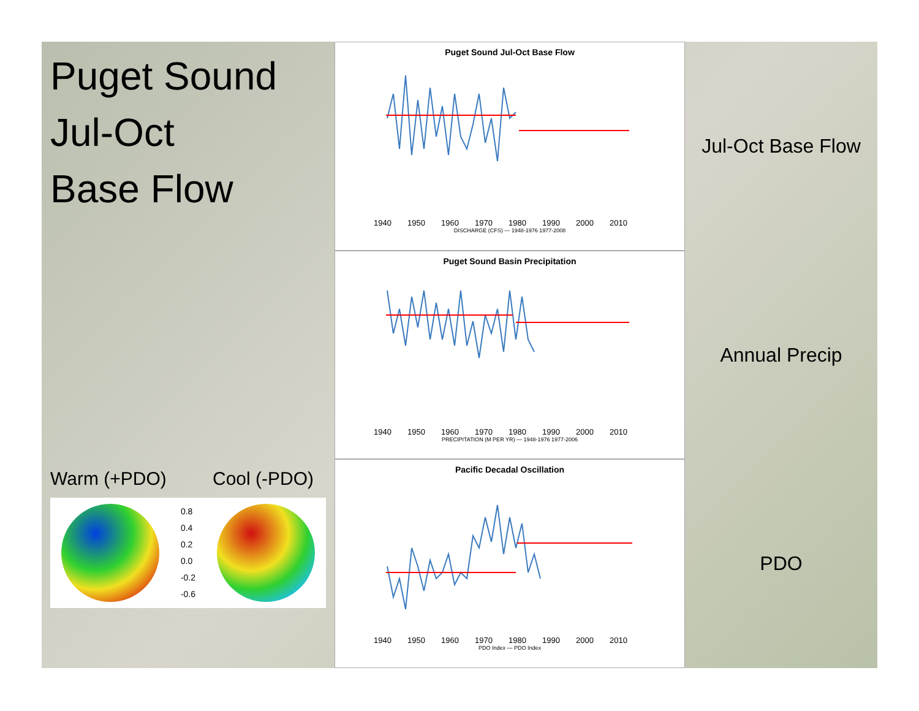Puget Sound
Jul-Oct
Base Flow
Warm (+PDO) Cool (-PDO)
0.8
0.4
0.2
0.0
-0.2
-0.6
Puget Sound Jul-Oct Base Flow
1940 1950 1960 1970 1980 1990 2000 2010
DISCHARGE (CFS) — 1948-1976 1977-2008
Puget Sound Basin Precipitation
1940 1950 1960 1970 1980 1990 2000 2010
PRECIPITATION (M PER YR) — 1948-1976 1977-2006
Pacific Decadal Oscillation
1940 1950 1960 1970 1980 1990 2000 2010
PDO Index — PDO Index
Jul-Oct Base Flow
Annual Precip
PDO